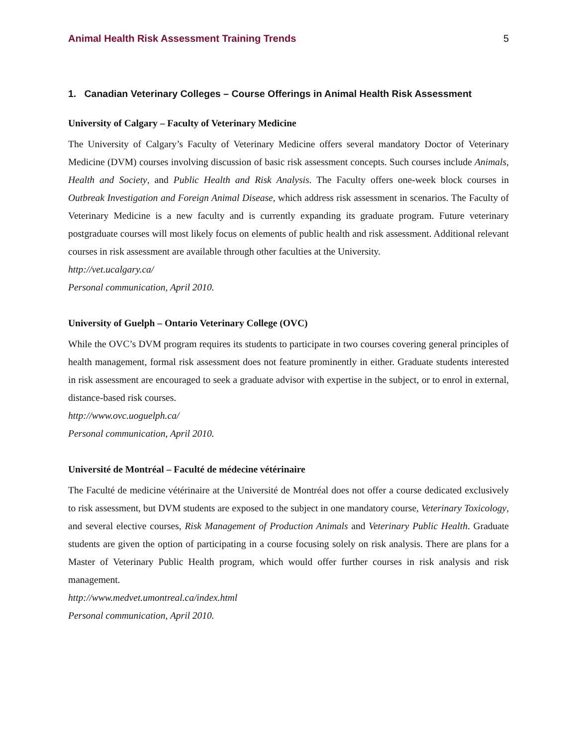Animal Health Risk Assessment Training Trends 5
1. Canadian Veterinary Colleges – Course Offerings in Animal Health Risk Assessment
University of Calgary – Faculty of Veterinary Medicine
The University of Calgary’s Faculty of Veterinary Medicine offers several mandatory Doctor of Veterinary Medicine (DVM) courses involving discussion of basic risk assessment concepts. Such courses include Animals, Health and Society, and Public Health and Risk Analysis. The Faculty offers one-week block courses in Outbreak Investigation and Foreign Animal Disease, which address risk assessment in scenarios. The Faculty of Veterinary Medicine is a new faculty and is currently expanding its graduate program. Future veterinary postgraduate courses will most likely focus on elements of public health and risk assessment. Additional relevant courses in risk assessment are available through other faculties at the University.
http://vet.ucalgary.ca/
Personal communication, April 2010.
University of Guelph – Ontario Veterinary College (OVC)
While the OVC’s DVM program requires its students to participate in two courses covering general principles of health management, formal risk assessment does not feature prominently in either. Graduate students interested in risk assessment are encouraged to seek a graduate advisor with expertise in the subject, or to enrol in external, distance-based risk courses.
http://www.ovc.uoguelph.ca/
Personal communication, April 2010.
Université de Montréal – Faculté de médecine vétérinaire
The Faculté de medicine vétérinaire at the Université de Montréal does not offer a course dedicated exclusively to risk assessment, but DVM students are exposed to the subject in one mandatory course, Veterinary Toxicology, and several elective courses, Risk Management of Production Animals and Veterinary Public Health. Graduate students are given the option of participating in a course focusing solely on risk analysis. There are plans for a Master of Veterinary Public Health program, which would offer further courses in risk analysis and risk management.
http://www.medvet.umontreal.ca/index.html
Personal communication, April 2010.